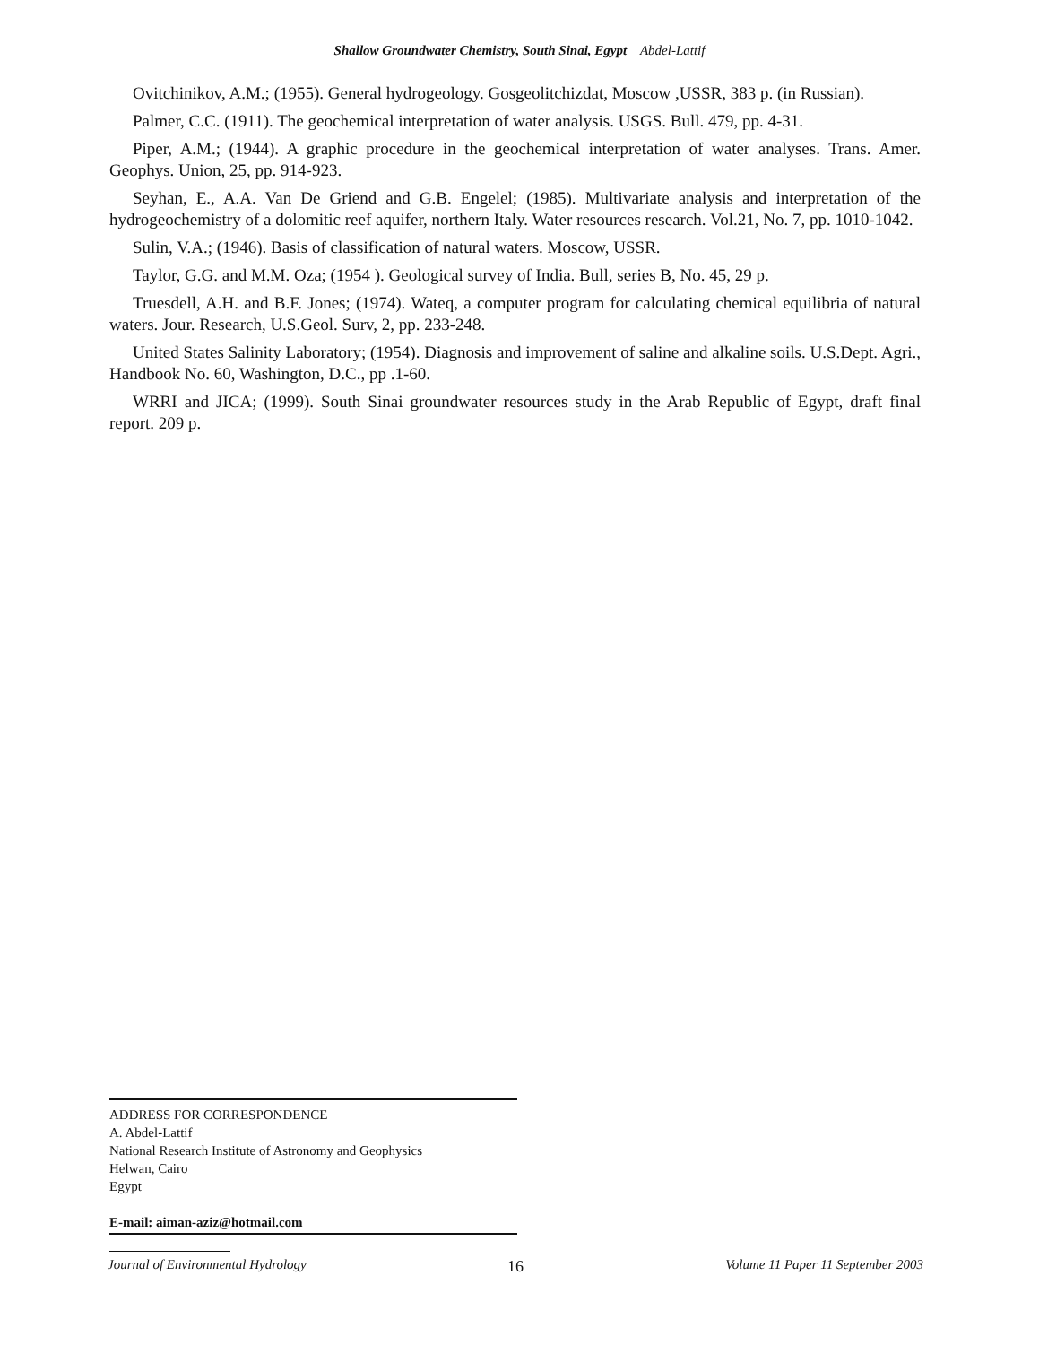Shallow Groundwater Chemistry, South Sinai, Egypt Abdel-Lattif
Ovitchinikov, A.M.; (1955). General hydrogeology. Gosgeolitchizdat, Moscow ,USSR, 383 p. (in Russian).
Palmer, C.C. (1911). The geochemical interpretation of water analysis. USGS. Bull. 479, pp. 4-31.
Piper, A.M.; (1944). A graphic procedure in the geochemical interpretation of water analyses. Trans. Amer. Geophys. Union, 25, pp. 914-923.
Seyhan, E., A.A. Van De Griend and G.B. Engelel; (1985). Multivariate analysis and interpretation of the hydrogeochemistry of a dolomitic reef aquifer, northern Italy. Water resources research. Vol.21, No. 7, pp. 1010-1042.
Sulin, V.A.; (1946). Basis of classification of natural waters. Moscow, USSR.
Taylor, G.G. and M.M. Oza; (1954 ). Geological survey of India. Bull, series B, No. 45, 29 p.
Truesdell, A.H. and B.F. Jones; (1974). Wateq, a computer program for calculating chemical equilibria of natural waters. Jour. Research, U.S.Geol. Surv, 2, pp. 233-248.
United States Salinity Laboratory; (1954). Diagnosis and improvement of saline and alkaline soils. U.S.Dept. Agri., Handbook No. 60, Washington, D.C., pp .1-60.
WRRI and JICA; (1999). South Sinai groundwater resources study in the Arab Republic of Egypt, draft final report. 209 p.
ADDRESS FOR CORRESPONDENCE
A. Abdel-Lattif
National Research Institute of Astronomy and Geophysics
Helwan, Cairo
Egypt
E-mail: aiman-aziz@hotmail.com
Journal of Environmental Hydrology 16 Volume 11 Paper 11 September 2003